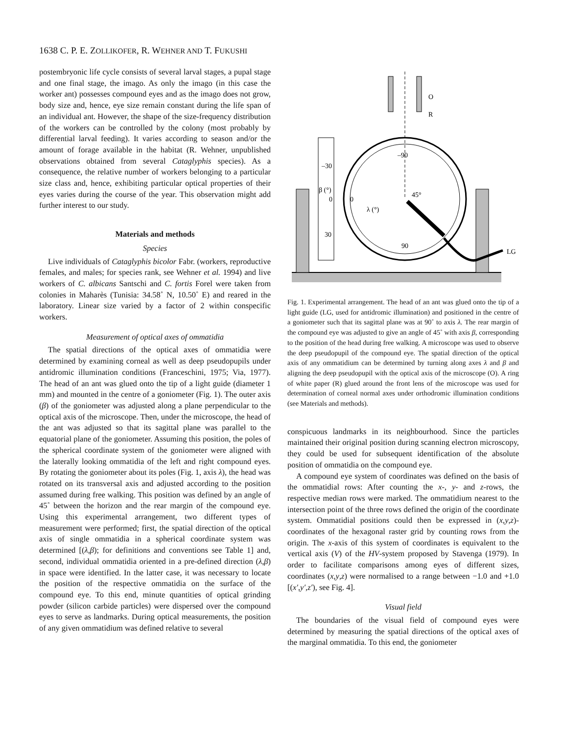1638 C. P. E. ZOLLIKOFER, R. WEHNER AND T. FUKUSHI
postembryonic life cycle consists of several larval stages, a pupal stage and one final stage, the imago. As only the imago (in this case the worker ant) possesses compound eyes and as the imago does not grow, body size and, hence, eye size remain constant during the life span of an individual ant. However, the shape of the size-frequency distribution of the workers can be controlled by the colony (most probably by differential larval feeding). It varies according to season and/or the amount of forage available in the habitat (R. Wehner, unpublished observations obtained from several Cataglyphis species). As a consequence, the relative number of workers belonging to a particular size class and, hence, exhibiting particular optical properties of their eyes varies during the course of the year. This observation might add further interest to our study.
Materials and methods
Species
Live individuals of Cataglyphis bicolor Fabr. (workers, reproductive females, and males; for species rank, see Wehner et al. 1994) and live workers of C. albicans Santschi and C. fortis Forel were taken from colonies in Maharès (Tunisia: 34.58˚ N, 10.50˚ E) and reared in the laboratory. Linear size varied by a factor of 2 within conspecific workers.
Measurement of optical axes of ommatidia
The spatial directions of the optical axes of ommatidia were determined by examining corneal as well as deep pseudopupils under antidromic illumination conditions (Franceschini, 1975; Via, 1977). The head of an ant was glued onto the tip of a light guide (diameter 1 mm) and mounted in the centre of a goniometer (Fig. 1). The outer axis (β) of the goniometer was adjusted along a plane perpendicular to the optical axis of the microscope. Then, under the microscope, the head of the ant was adjusted so that its sagittal plane was parallel to the equatorial plane of the goniometer. Assuming this position, the poles of the spherical coordinate system of the goniometer were aligned with the laterally looking ommatidia of the left and right compound eyes. By rotating the goniometer about its poles (Fig. 1, axis λ), the head was rotated on its transversal axis and adjusted according to the position assumed during free walking. This position was defined by an angle of 45˚ between the horizon and the rear margin of the compound eye. Using this experimental arrangement, two different types of measurement were performed; first, the spatial direction of the optical axis of single ommatidia in a spherical coordinate system was determined [(λ,β); for definitions and conventions see Table 1] and, second, individual ommatidia oriented in a pre-defined direction (λ,β) in space were identified. In the latter case, it was necessary to locate the position of the respective ommatidia on the surface of the compound eye. To this end, minute quantities of optical grinding powder (silicon carbide particles) were dispersed over the compound eyes to serve as landmarks. During optical measurements, the position of any given ommatidium was defined relative to several
O
R
–90
–30
β (°)
0
0
45°
λ (°)
30
90
LG
Fig. 1. Experimental arrangement. The head of an ant was glued onto the tip of a light guide (LG, used for antidromic illumination) and positioned in the centre of a goniometer such that its sagittal plane was at 90˚ to axis λ. The rear margin of the compound eye was adjusted to give an angle of 45˚ with axis β, corresponding to the position of the head during free walking. A microscope was used to observe the deep pseudopupil of the compound eye. The spatial direction of the optical axis of any ommatidium can be determined by turning along axes λ and β and aligning the deep pseudopupil with the optical axis of the microscope (O). A ring of white paper (R) glued around the front lens of the microscope was used for determination of corneal normal axes under orthodromic illumination conditions (see Materials and methods).
conspicuous landmarks in its neighbourhood. Since the particles maintained their original position during scanning electron microscopy, they could be used for subsequent identification of the absolute position of ommatidia on the compound eye.
A compound eye system of coordinates was defined on the basis of the ommatidial rows: After counting the x-, y- and z-rows, the respective median rows were marked. The ommatidium nearest to the intersection point of the three rows defined the origin of the coordinate system. Ommatidial positions could then be expressed in (x,y,z)-coordinates of the hexagonal raster grid by counting rows from the origin. The x-axis of this system of coordinates is equivalent to the vertical axis (V) of the HV-system proposed by Stavenga (1979). In order to facilitate comparisons among eyes of different sizes, coordinates (x,y,z) were normalised to a range between −1.0 and +1.0 [(x′,y′,z′), see Fig. 4].
Visual field
The boundaries of the visual field of compound eyes were determined by measuring the spatial directions of the optical axes of the marginal ommatidia. To this end, the goniometer